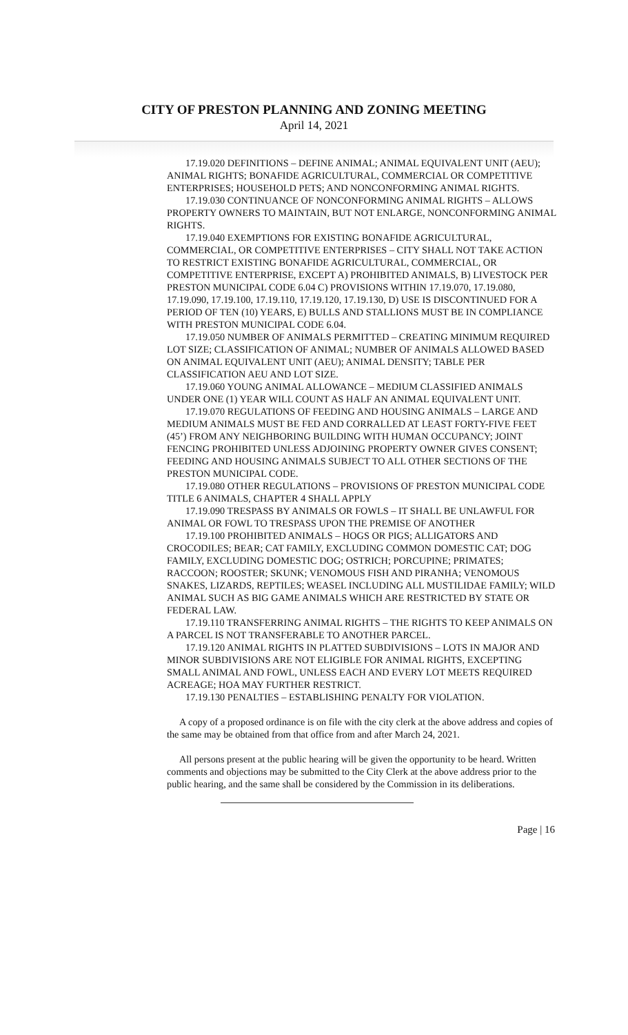CITY OF PRESTON PLANNING AND ZONING MEETING
April 14, 2021
17.19.020 DEFINITIONS – DEFINE ANIMAL; ANIMAL EQUIVALENT UNIT (AEU); ANIMAL RIGHTS; BONAFIDE AGRICULTURAL, COMMERCIAL OR COMPETITIVE ENTERPRISES; HOUSEHOLD PETS; AND NONCONFORMING ANIMAL RIGHTS.
17.19.030 CONTINUANCE OF NONCONFORMING ANIMAL RIGHTS – ALLOWS PROPERTY OWNERS TO MAINTAIN, BUT NOT ENLARGE, NONCONFORMING ANIMAL RIGHTS.
17.19.040 EXEMPTIONS FOR EXISTING BONAFIDE AGRICULTURAL, COMMERCIAL, OR COMPETITIVE ENTERPRISES – CITY SHALL NOT TAKE ACTION TO RESTRICT EXISTING BONAFIDE AGRICULTURAL, COMMERCIAL, OR COMPETITIVE ENTERPRISE, EXCEPT A) PROHIBITED ANIMALS, B) LIVESTOCK PER PRESTON MUNICIPAL CODE 6.04 C) PROVISIONS WITHIN 17.19.070, 17.19.080, 17.19.090, 17.19.100, 17.19.110, 17.19.120, 17.19.130, D) USE IS DISCONTINUED FOR A PERIOD OF TEN (10) YEARS, E) BULLS AND STALLIONS MUST BE IN COMPLIANCE WITH PRESTON MUNICIPAL CODE 6.04.
17.19.050 NUMBER OF ANIMALS PERMITTED – CREATING MINIMUM REQUIRED LOT SIZE; CLASSIFICATION OF ANIMAL; NUMBER OF ANIMALS ALLOWED BASED ON ANIMAL EQUIVALENT UNIT (AEU); ANIMAL DENSITY; TABLE PER CLASSIFICATION AEU AND LOT SIZE.
17.19.060 YOUNG ANIMAL ALLOWANCE – MEDIUM CLASSIFIED ANIMALS UNDER ONE (1) YEAR WILL COUNT AS HALF AN ANIMAL EQUIVALENT UNIT.
17.19.070 REGULATIONS OF FEEDING AND HOUSING ANIMALS – LARGE AND MEDIUM ANIMALS MUST BE FED AND CORRALLED AT LEAST FORTY-FIVE FEET (45’) FROM ANY NEIGHBORING BUILDING WITH HUMAN OCCUPANCY; JOINT FENCING PROHIBITED UNLESS ADJOINING PROPERTY OWNER GIVES CONSENT; FEEDING AND HOUSING ANIMALS SUBJECT TO ALL OTHER SECTIONS OF THE PRESTON MUNICIPAL CODE.
17.19.080 OTHER REGULATIONS – PROVISIONS OF PRESTON MUNICIPAL CODE TITLE 6 ANIMALS, CHAPTER 4 SHALL APPLY
17.19.090 TRESPASS BY ANIMALS OR FOWLS – IT SHALL BE UNLAWFUL FOR ANIMAL OR FOWL TO TRESPASS UPON THE PREMISE OF ANOTHER
17.19.100 PROHIBITED ANIMALS – HOGS OR PIGS; ALLIGATORS AND CROCODILES; BEAR; CAT FAMILY, EXCLUDING COMMON DOMESTIC CAT; DOG FAMILY, EXCLUDING DOMESTIC DOG; OSTRICH; PORCUPINE; PRIMATES; RACCOON; ROOSTER; SKUNK; VENOMOUS FISH AND PIRANHA; VENOMOUS SNAKES, LIZARDS, REPTILES; WEASEL INCLUDING ALL MUSTILIDAE FAMILY; WILD ANIMAL SUCH AS BIG GAME ANIMALS WHICH ARE RESTRICTED BY STATE OR FEDERAL LAW.
17.19.110 TRANSFERRING ANIMAL RIGHTS – THE RIGHTS TO KEEP ANIMALS ON A PARCEL IS NOT TRANSFERABLE TO ANOTHER PARCEL.
17.19.120 ANIMAL RIGHTS IN PLATTED SUBDIVISIONS – LOTS IN MAJOR AND MINOR SUBDIVISIONS ARE NOT ELIGIBLE FOR ANIMAL RIGHTS, EXCEPTING SMALL ANIMAL AND FOWL, UNLESS EACH AND EVERY LOT MEETS REQUIRED ACREAGE; HOA MAY FURTHER RESTRICT.
17.19.130 PENALTIES – ESTABLISHING PENALTY FOR VIOLATION.
A copy of a proposed ordinance is on file with the city clerk at the above address and copies of the same may be obtained from that office from and after March 24, 2021.
All persons present at the public hearing will be given the opportunity to be heard. Written comments and objections may be submitted to the City Clerk at the above address prior to the public hearing, and the same shall be considered by the Commission in its deliberations.
Page | 16